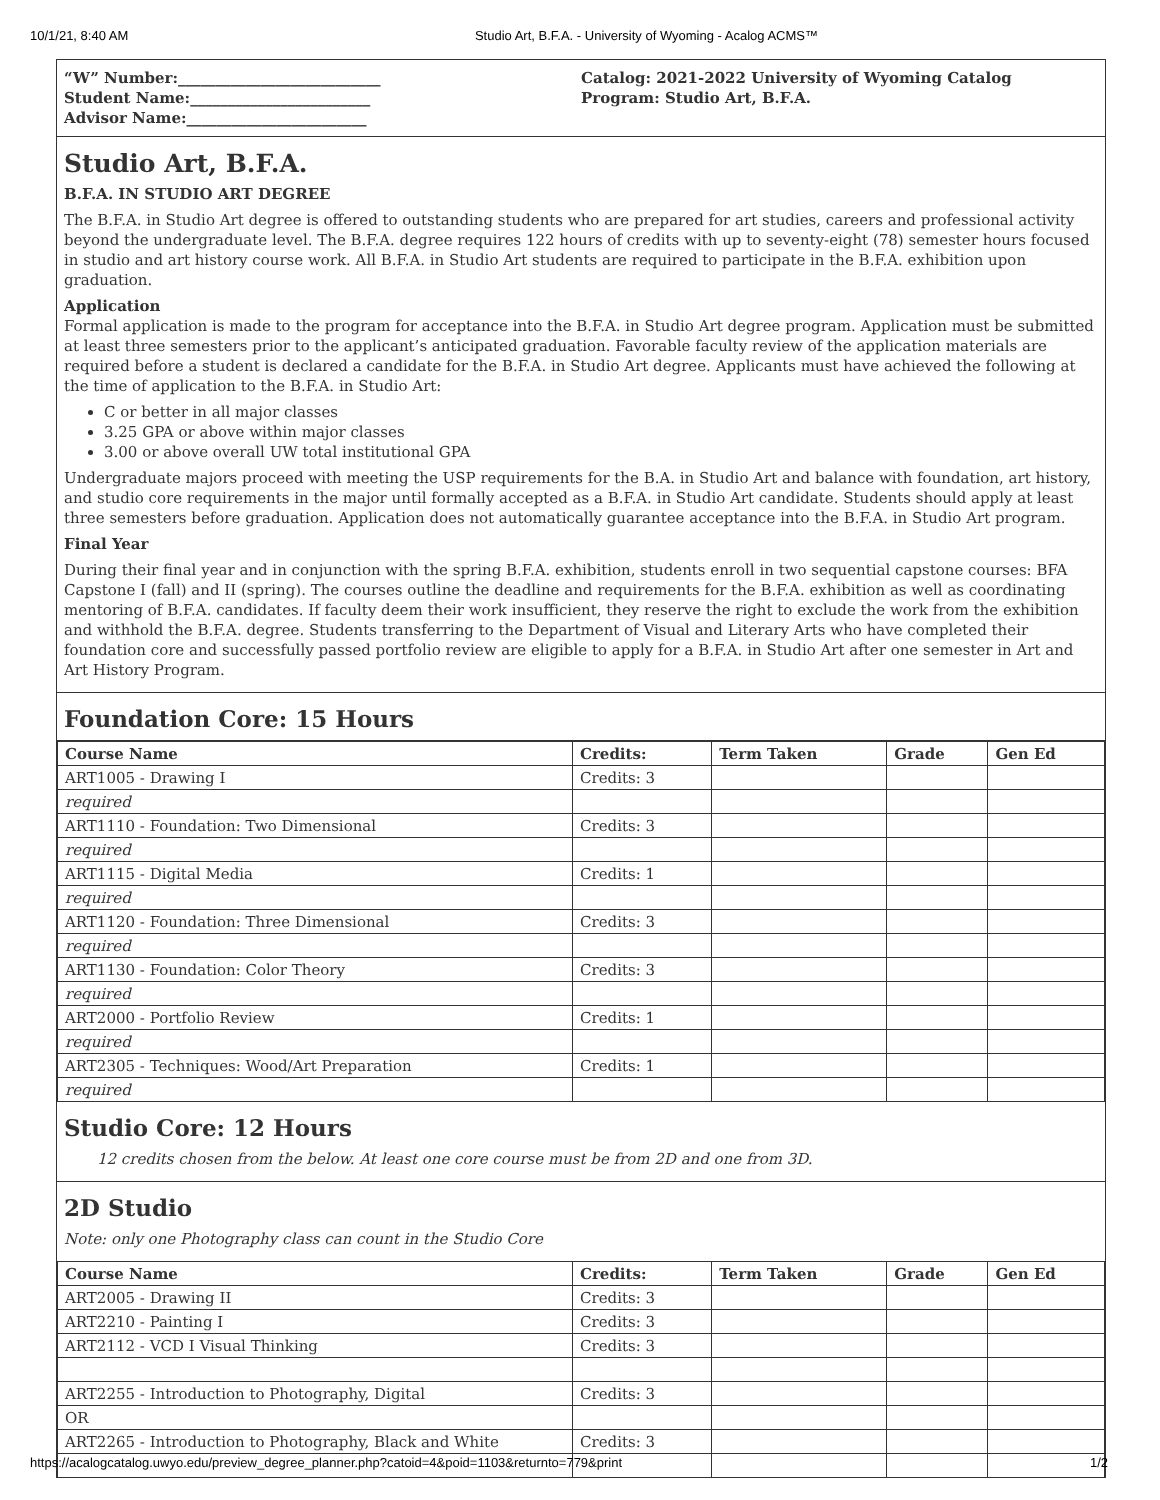10/1/21, 8:40 AM Studio Art, B.F.A. - University of Wyoming - Acalog ACMS™
“W” Number:___________________________
Student Name:________________________
Advisor Name:________________________
Catalog: 2021-2022 University of Wyoming Catalog
Program: Studio Art, B.F.A.
Studio Art, B.F.A.
B.F.A. IN STUDIO ART DEGREE
The B.F.A. in Studio Art degree is offered to outstanding students who are prepared for art studies, careers and professional activity beyond the undergraduate level. The B.F.A. degree requires 122 hours of credits with up to seventy-eight (78) semester hours focused in studio and art history course work. All B.F.A. in Studio Art students are required to participate in the B.F.A. exhibition upon graduation.
Application
Formal application is made to the program for acceptance into the B.F.A. in Studio Art degree program. Application must be submitted at least three semesters prior to the applicant’s anticipated graduation. Favorable faculty review of the application materials are required before a student is declared a candidate for the B.F.A. in Studio Art degree. Applicants must have achieved the following at the time of application to the B.F.A. in Studio Art:
C or better in all major classes
3.25 GPA or above within major classes
3.00 or above overall UW total institutional GPA
Undergraduate majors proceed with meeting the USP requirements for the B.A. in Studio Art and balance with foundation, art history, and studio core requirements in the major until formally accepted as a B.F.A. in Studio Art candidate. Students should apply at least three semesters before graduation. Application does not automatically guarantee acceptance into the B.F.A. in Studio Art program.
Final Year
During their final year and in conjunction with the spring B.F.A. exhibition, students enroll in two sequential capstone courses: BFA Capstone I (fall) and II (spring). The courses outline the deadline and requirements for the B.F.A. exhibition as well as coordinating mentoring of B.F.A. candidates. If faculty deem their work insufficient, they reserve the right to exclude the work from the exhibition and withhold the B.F.A. degree. Students transferring to the Department of Visual and Literary Arts who have completed their foundation core and successfully passed portfolio review are eligible to apply for a B.F.A. in Studio Art after one semester in Art and Art History Program.
Foundation Core: 15 Hours
| Course Name | Credits: | Term Taken | Grade | Gen Ed |
| --- | --- | --- | --- | --- |
| ART1005 - Drawing I | Credits: 3 | | | |
| required | | | | |
| ART1110 - Foundation: Two Dimensional | Credits: 3 | | | |
| required | | | | |
| ART1115 - Digital Media | Credits: 1 | | | |
| required | | | | |
| ART1120 - Foundation: Three Dimensional | Credits: 3 | | | |
| required | | | | |
| ART1130 - Foundation: Color Theory | Credits: 3 | | | |
| required | | | | |
| ART2000 - Portfolio Review | Credits: 1 | | | |
| required | | | | |
| ART2305 - Techniques: Wood/Art Preparation | Credits: 1 | | | |
| required | | | | |
Studio Core: 12 Hours
12 credits chosen from the below. At least one core course must be from 2D and one from 3D.
2D Studio
Note: only one Photography class can count in the Studio Core
| Course Name | Credits: | Term Taken | Grade | Gen Ed |
| --- | --- | --- | --- | --- |
| ART2005 - Drawing II | Credits: 3 | | | |
| ART2210 - Painting I | Credits: 3 | | | |
| ART2112 - VCD I Visual Thinking | Credits: 3 | | | |
| ART2255 - Introduction to Photography, Digital | Credits: 3 | | | |
| OR | | | | |
| ART2265 - Introduction to Photography, Black and White | Credits: 3 | | | |
https://acalogcatalog.uwyo.edu/preview_degree_planner.php?catoid=4&poid=1103&returnto=779&print 1/2